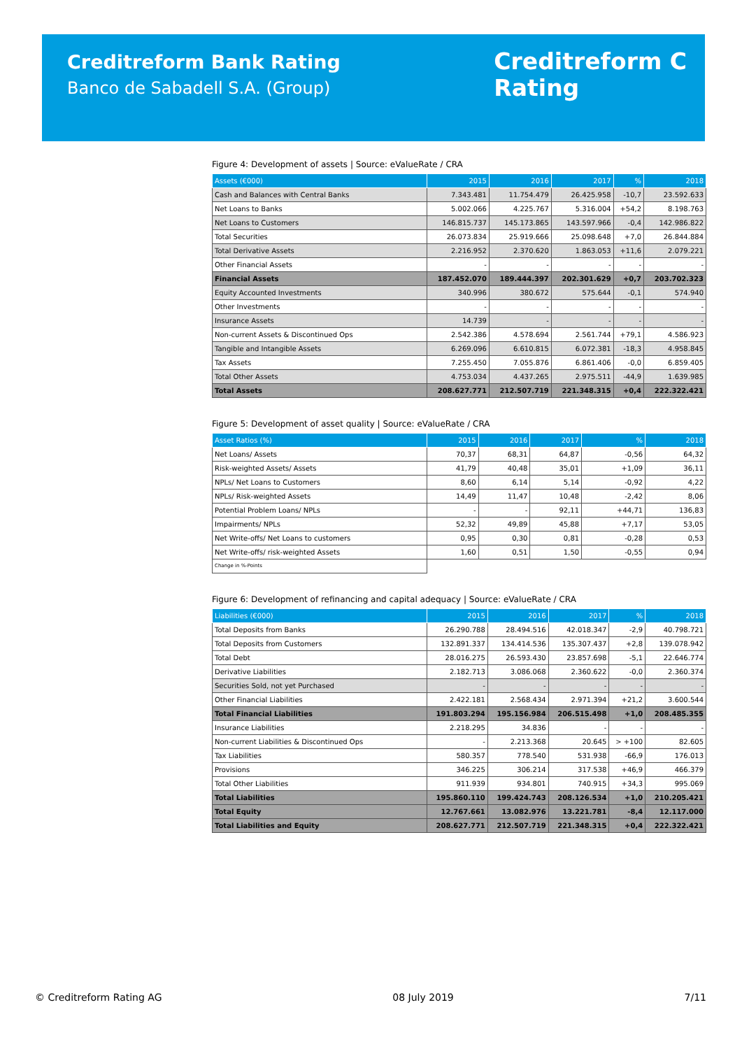Creditreform Bank Rating
Banco de Sabadell S.A. (Group)
Creditreform C
Rating
Figure 4: Development of assets | Source: eValueRate / CRA
| Assets (€000) | 2015 | 2016 | 2017 | % | 2018 |
| --- | --- | --- | --- | --- | --- |
| Cash and Balances with Central Banks | 7.343.481 | 11.754.479 | 26.425.958 | -10,7 | 23.592.633 |
| Net Loans to Banks | 5.002.066 | 4.225.767 | 5.316.004 | +54,2 | 8.198.763 |
| Net Loans to Customers | 146.815.737 | 145.173.865 | 143.597.966 | -0,4 | 142.986.822 |
| Total Securities | 26.073.834 | 25.919.666 | 25.098.648 | +7,0 | 26.844.884 |
| Total Derivative Assets | 2.216.952 | 2.370.620 | 1.863.053 | +11,6 | 2.079.221 |
| Other Financial Assets | - | - | - | - | - |
| Financial Assets | 187.452.070 | 189.444.397 | 202.301.629 | +0,7 | 203.702.323 |
| Equity Accounted Investments | 340.996 | 380.672 | 575.644 | -0,1 | 574.940 |
| Other Investments | - | - | - | - | - |
| Insurance Assets | 14.739 | - | - | - | - |
| Non-current Assets & Discontinued Ops | 2.542.386 | 4.578.694 | 2.561.744 | +79,1 | 4.586.923 |
| Tangible and Intangible Assets | 6.269.096 | 6.610.815 | 6.072.381 | -18,3 | 4.958.845 |
| Tax Assets | 7.255.450 | 7.055.876 | 6.861.406 | -0,0 | 6.859.405 |
| Total Other Assets | 4.753.034 | 4.437.265 | 2.975.511 | -44,9 | 1.639.985 |
| Total Assets | 208.627.771 | 212.507.719 | 221.348.315 | +0,4 | 222.322.421 |
Figure 5: Development of asset quality | Source: eValueRate / CRA
| Asset Ratios (%) | 2015 | 2016 | 2017 | % | 2018 |
| --- | --- | --- | --- | --- | --- |
| Net Loans/ Assets | 70,37 | 68,31 | 64,87 | -0,56 | 64,32 |
| Risk-weighted Assets/ Assets | 41,79 | 40,48 | 35,01 | +1,09 | 36,11 |
| NPLs/ Net Loans to Customers | 8,60 | 6,14 | 5,14 | -0,92 | 4,22 |
| NPLs/ Risk-weighted Assets | 14,49 | 11,47 | 10,48 | -2,42 | 8,06 |
| Potential Problem Loans/ NPLs | - | - | 92,11 | +44,71 | 136,83 |
| Impairments/ NPLs | 52,32 | 49,89 | 45,88 | +7,17 | 53,05 |
| Net Write-offs/ Net Loans to customers | 0,95 | 0,30 | 0,81 | -0,28 | 0,53 |
| Net Write-offs/ risk-weighted Assets | 1,60 | 0,51 | 1,50 | -0,55 | 0,94 |
| Change in %-Points | | | | | |
Figure 6: Development of refinancing and capital adequacy | Source: eValueRate / CRA
| Liabilities (€000) | 2015 | 2016 | 2017 | % | 2018 |
| --- | --- | --- | --- | --- | --- |
| Total Deposits from Banks | 26.290.788 | 28.494.516 | 42.018.347 | -2,9 | 40.798.721 |
| Total Deposits from Customers | 132.891.337 | 134.414.536 | 135.307.437 | +2,8 | 139.078.942 |
| Total Debt | 28.016.275 | 26.593.430 | 23.857.698 | -5,1 | 22.646.774 |
| Derivative Liabilities | 2.182.713 | 3.086.068 | 2.360.622 | -0,0 | 2.360.374 |
| Securities Sold, not yet Purchased | - | - | - | - | - |
| Other Financial Liabilities | 2.422.181 | 2.568.434 | 2.971.394 | +21,2 | 3.600.544 |
| Total Financial Liabilities | 191.803.294 | 195.156.984 | 206.515.498 | +1,0 | 208.485.355 |
| Insurance Liabilities | 2.218.295 | 34.836 | - | - | - |
| Non-current Liabilities & Discontinued Ops | - | 2.213.368 | 20.645 | > +100 | 82.605 |
| Tax Liabilities | 580.357 | 778.540 | 531.938 | -66,9 | 176.013 |
| Provisions | 346.225 | 306.214 | 317.538 | +46,9 | 466.379 |
| Total Other Liabilities | 911.939 | 934.801 | 740.915 | +34,3 | 995.069 |
| Total Liabilities | 195.860.110 | 199.424.743 | 208.126.534 | +1,0 | 210.205.421 |
| Total Equity | 12.767.661 | 13.082.976 | 13.221.781 | -8,4 | 12.117.000 |
| Total Liabilities and Equity | 208.627.771 | 212.507.719 | 221.348.315 | +0,4 | 222.322.421 |
© Creditreform Rating AG 08 July 2019 7/11